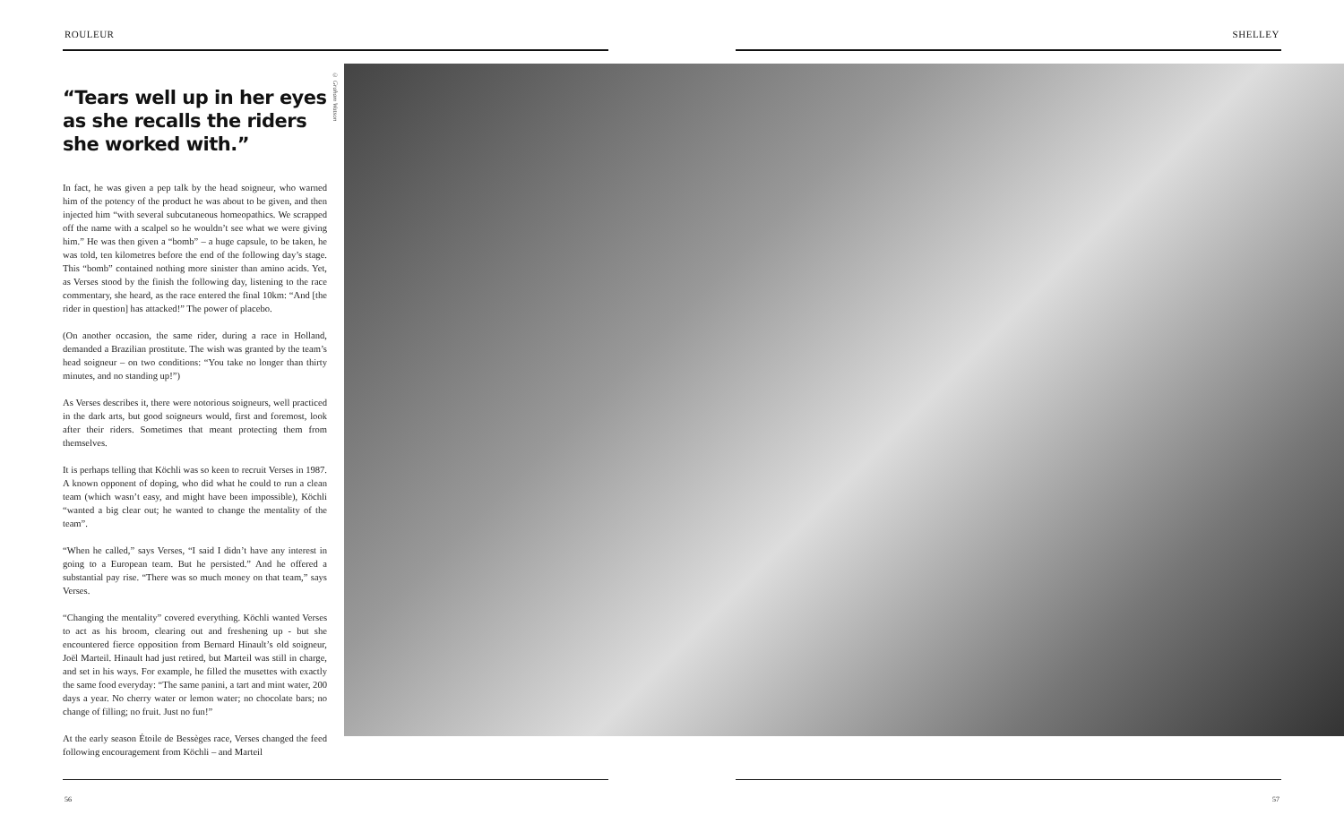ROULEUR SHELLEY
“Tears well up in her eyes as she recalls the riders she worked with.”
In fact, he was given a pep talk by the head soigneur, who warned him of the potency of the product he was about to be given, and then injected him “with several subcutaneous homeopathics. We scrapped off the name with a scalpel so he wouldn’t see what we were giving him.” He was then given a “bomb” – a huge capsule, to be taken, he was told, ten kilometres before the end of the following day’s stage. This “bomb” contained nothing more sinister than amino acids. Yet, as Verses stood by the finish the following day, listening to the race commentary, she heard, as the race entered the final 10km: “And [the rider in question] has attacked!” The power of placebo.
(On another occasion, the same rider, during a race in Holland, demanded a Brazilian prostitute. The wish was granted by the team’s head soigneur – on two conditions: “You take no longer than thirty minutes, and no standing up!”)
As Verses describes it, there were notorious soigneurs, well practiced in the dark arts, but good soigneurs would, first and foremost, look after their riders. Sometimes that meant protecting them from themselves.
It is perhaps telling that Köchli was so keen to recruit Verses in 1987. A known opponent of doping, who did what he could to run a clean team (which wasn’t easy, and might have been impossible), Köchli “wanted a big clear out; he wanted to change the mentality of the team”.
“When he called,” says Verses, “I said I didn’t have any interest in going to a European team. But he persisted.” And he offered a substantial pay rise. “There was so much money on that team,” says Verses.
“Changing the mentality” covered everything. Köchli wanted Verses to act as his broom, clearing out and freshening up - but she encountered fierce opposition from Bernard Hinault’s old soigneur, Joël Marteil. Hinault had just retired, but Marteil was still in charge, and set in his ways. For example, he filled the musettes with exactly the same food everyday: “The same panini, a tart and mint water, 200 days a year. No cherry water or lemon water; no chocolate bars; no change of filling; no fruit. Just no fun!”
At the early season Étoile de Bessèges race, Verses changed the feed following encouragement from Köchli – and Marteil
© Graham Watson
56 57